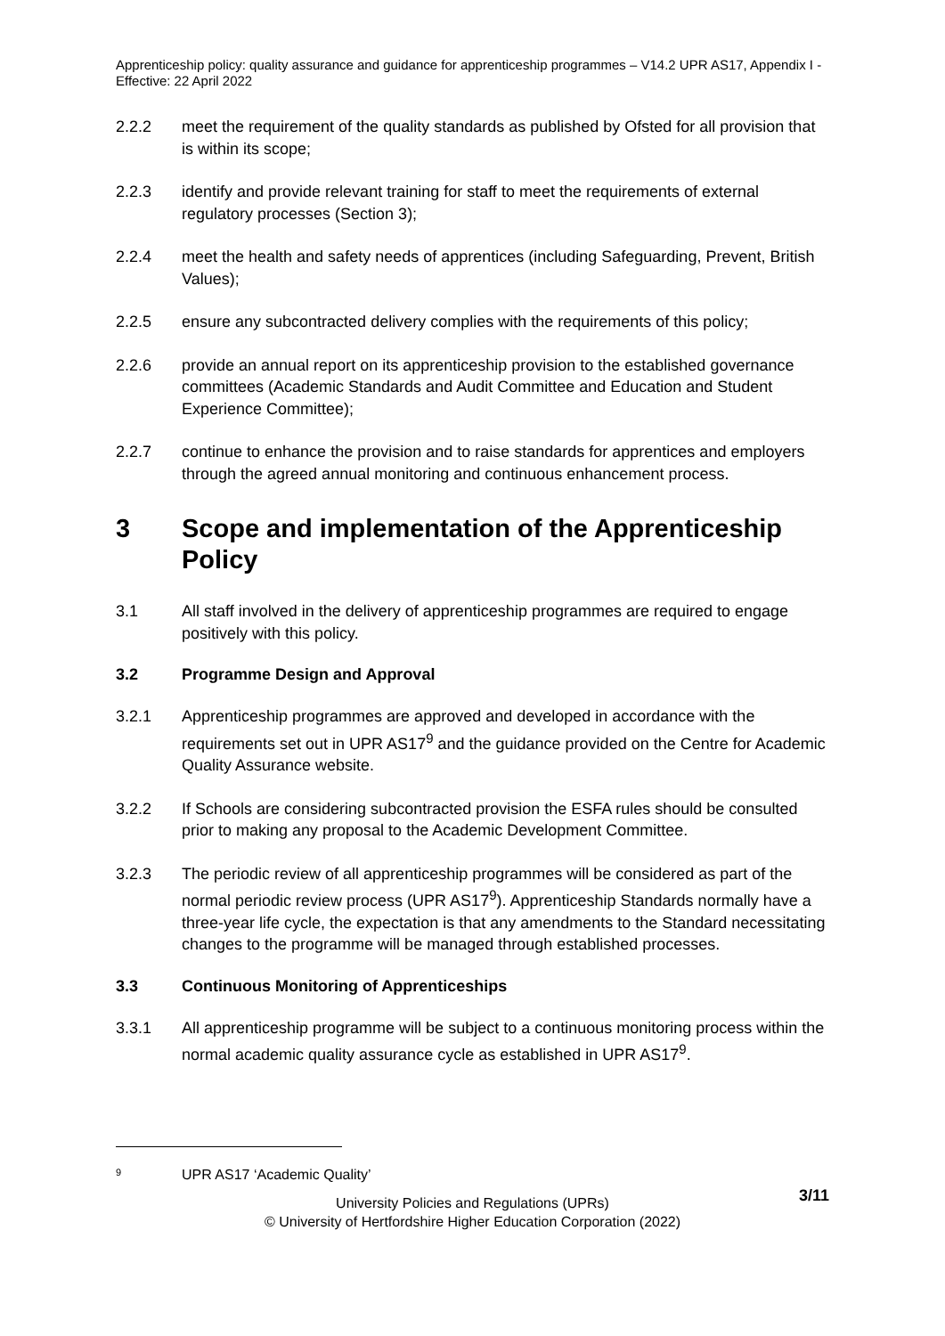Apprenticeship policy: quality assurance and guidance for apprenticeship programmes – V14.2 UPR AS17, Appendix I - Effective: 22 April 2022
2.2.2 meet the requirement of the quality standards as published by Ofsted for all provision that is within its scope;
2.2.3 identify and provide relevant training for staff to meet the requirements of external regulatory processes (Section 3);
2.2.4 meet the health and safety needs of apprentices (including Safeguarding, Prevent, British Values);
2.2.5 ensure any subcontracted delivery complies with the requirements of this policy;
2.2.6 provide an annual report on its apprenticeship provision to the established governance committees (Academic Standards and Audit Committee and Education and Student Experience Committee);
2.2.7 continue to enhance the provision and to raise standards for apprentices and employers through the agreed annual monitoring and continuous enhancement process.
3 Scope and implementation of the Apprenticeship Policy
3.1 All staff involved in the delivery of apprenticeship programmes are required to engage positively with this policy.
3.2 Programme Design and Approval
3.2.1 Apprenticeship programmes are approved and developed in accordance with the requirements set out in UPR AS17<sup>9</sup> and the guidance provided on the Centre for Academic Quality Assurance website.
3.2.2 If Schools are considering subcontracted provision the ESFA rules should be consulted prior to making any proposal to the Academic Development Committee.
3.2.3 The periodic review of all apprenticeship programmes will be considered as part of the normal periodic review process (UPR AS17<sup>9</sup>). Apprenticeship Standards normally have a three-year life cycle, the expectation is that any amendments to the Standard necessitating changes to the programme will be managed through established processes.
3.3 Continuous Monitoring of Apprenticeships
3.3.1 All apprenticeship programme will be subject to a continuous monitoring process within the normal academic quality assurance cycle as established in UPR AS17<sup>9</sup>.
<sup>9</sup> UPR AS17 ‘Academic Quality’
3/11 University Policies and Regulations (UPRs)
© University of Hertfordshire Higher Education Corporation (2022)